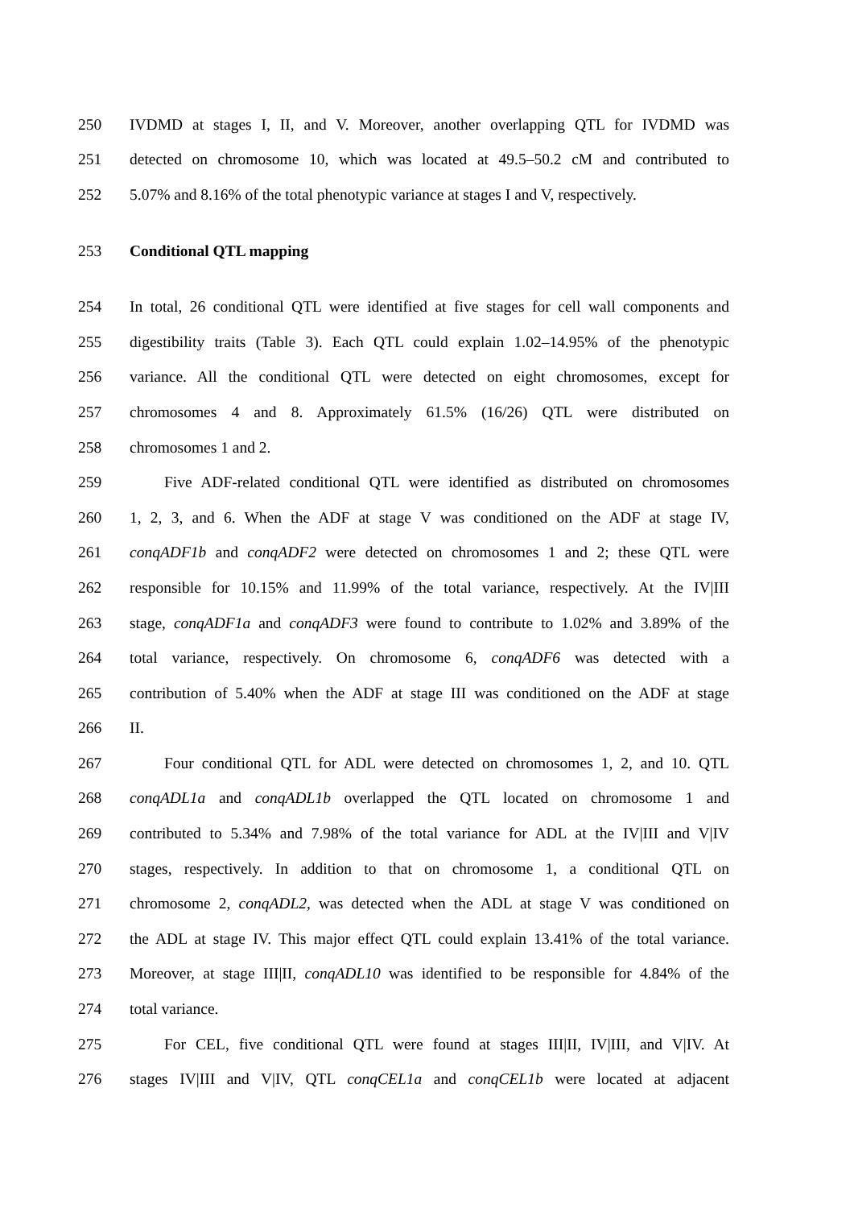250 IVDMD at stages I, II, and V. Moreover, another overlapping QTL for IVDMD was
251 detected on chromosome 10, which was located at 49.5–50.2 cM and contributed to
252 5.07% and 8.16% of the total phenotypic variance at stages I and V, respectively.
253 Conditional QTL mapping
254 In total, 26 conditional QTL were identified at five stages for cell wall components and
255 digestibility traits (Table 3). Each QTL could explain 1.02–14.95% of the phenotypic
256 variance. All the conditional QTL were detected on eight chromosomes, except for
257 chromosomes 4 and 8. Approximately 61.5% (16/26) QTL were distributed on
258 chromosomes 1 and 2.
259 Five ADF-related conditional QTL were identified as distributed on chromosomes
260 1, 2, 3, and 6. When the ADF at stage V was conditioned on the ADF at stage IV,
261 conqADF1b and conqADF2 were detected on chromosomes 1 and 2; these QTL were
262 responsible for 10.15% and 11.99% of the total variance, respectively. At the IV|III
263 stage, conqADF1a and conqADF3 were found to contribute to 1.02% and 3.89% of the
264 total variance, respectively. On chromosome 6, conqADF6 was detected with a
265 contribution of 5.40% when the ADF at stage III was conditioned on the ADF at stage
266 II.
267 Four conditional QTL for ADL were detected on chromosomes 1, 2, and 10. QTL
268 conqADL1a and conqADL1b overlapped the QTL located on chromosome 1 and
269 contributed to 5.34% and 7.98% of the total variance for ADL at the IV|III and V|IV
270 stages, respectively. In addition to that on chromosome 1, a conditional QTL on
271 chromosome 2, conqADL2, was detected when the ADL at stage V was conditioned on
272 the ADL at stage IV. This major effect QTL could explain 13.41% of the total variance.
273 Moreover, at stage III|II, conqADL10 was identified to be responsible for 4.84% of the
274 total variance.
275 For CEL, five conditional QTL were found at stages III|II, IV|III, and V|IV. At
276 stages IV|III and V|IV, QTL conqCEL1a and conqCEL1b were located at adjacent